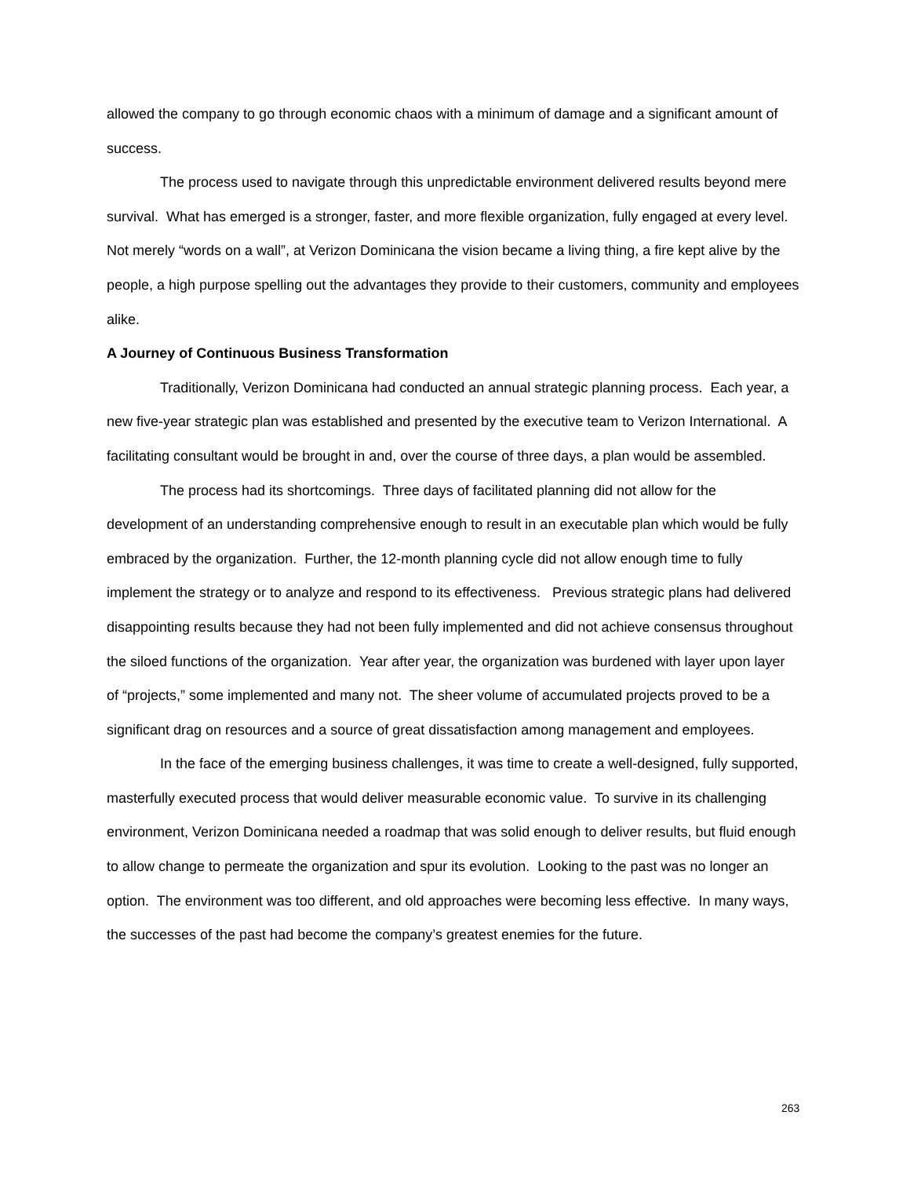allowed the company to go through economic chaos with a minimum of damage and a significant amount of success.
The process used to navigate through this unpredictable environment delivered results beyond mere survival. What has emerged is a stronger, faster, and more flexible organization, fully engaged at every level. Not merely “words on a wall”, at Verizon Dominicana the vision became a living thing, a fire kept alive by the people, a high purpose spelling out the advantages they provide to their customers, community and employees alike.
A Journey of Continuous Business Transformation
Traditionally, Verizon Dominicana had conducted an annual strategic planning process. Each year, a new five-year strategic plan was established and presented by the executive team to Verizon International. A facilitating consultant would be brought in and, over the course of three days, a plan would be assembled.
The process had its shortcomings. Three days of facilitated planning did not allow for the development of an understanding comprehensive enough to result in an executable plan which would be fully embraced by the organization. Further, the 12-month planning cycle did not allow enough time to fully implement the strategy or to analyze and respond to its effectiveness. Previous strategic plans had delivered disappointing results because they had not been fully implemented and did not achieve consensus throughout the siloed functions of the organization. Year after year, the organization was burdened with layer upon layer of “projects,” some implemented and many not. The sheer volume of accumulated projects proved to be a significant drag on resources and a source of great dissatisfaction among management and employees.
In the face of the emerging business challenges, it was time to create a well-designed, fully supported, masterfully executed process that would deliver measurable economic value. To survive in its challenging environment, Verizon Dominicana needed a roadmap that was solid enough to deliver results, but fluid enough to allow change to permeate the organization and spur its evolution. Looking to the past was no longer an option. The environment was too different, and old approaches were becoming less effective. In many ways, the successes of the past had become the company’s greatest enemies for the future.
263